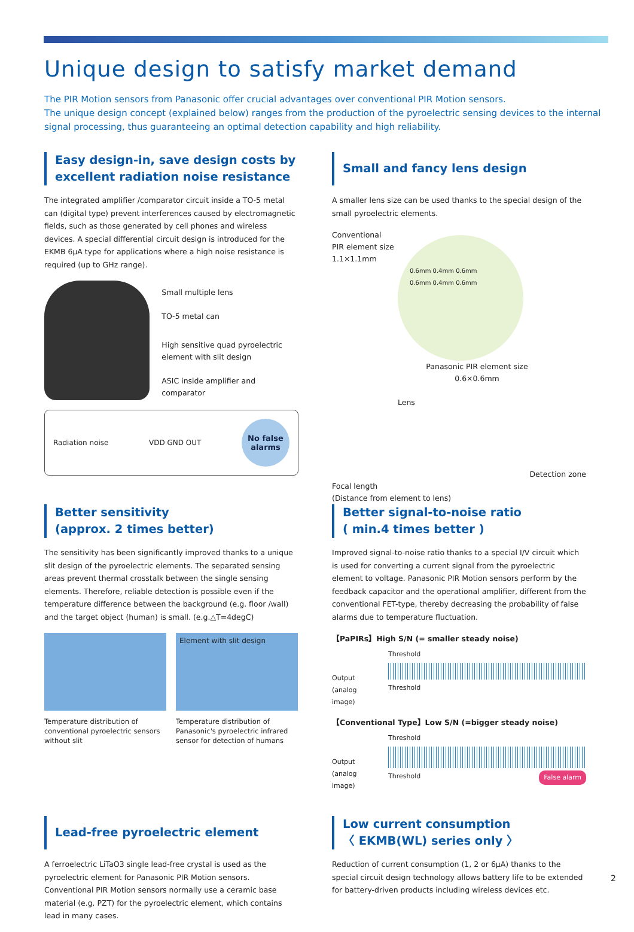Unique design to satisfy market demand
The PIR Motion sensors from Panasonic offer crucial advantages over conventional PIR Motion sensors.
The unique design concept (explained below) ranges from the production of the pyroelectric sensing devices to the internal signal processing, thus guaranteeing an optimal detection capability and high reliability.
Easy design-in, save design costs by excellent radiation noise resistance
The integrated amplifier /comparator circuit inside a TO-5 metal can (digital type) prevent interferences caused by electromagnetic fields, such as those generated by cell phones and wireless devices. A special differential circuit design is introduced for the EKMB 6μA type for applications where a high noise resistance is required (up to GHz range).
Small multiple lens
TO-5 metal can
High sensitive quad pyroelectric
element with slit design
ASIC inside amplifier and comparator
Radiation noise VDD GND OUT
No false alarms
Small and fancy lens design
A smaller lens size can be used thanks to the special design of the small pyroelectric elements.
Conventional
PIR element size
1.1×1.1mm
0.6mm 0.4mm 0.6mm
0.6mm 0.4mm 0.6mm
Panasonic PIR element size
0.6×0.6mm
Lens
Detection zone
Focal length
(Distance from element to lens)
Better sensitivity
(approx. 2 times better)
The sensitivity has been significantly improved thanks to a unique slit design of the pyroelectric elements. The separated sensing areas prevent thermal crosstalk between the single sensing elements. Therefore, reliable detection is possible even if the temperature difference between the background (e.g. floor /wall) and the target object (human) is small. (e.g.△T=4degC)
Temperature distribution of conventional pyroelectric sensors without slit
Element with slit design
Temperature distribution of Panasonic's pyroelectric infrared sensor for detection of humans
Better signal-to-noise ratio
( min.4 times better )
Improved signal-to-noise ratio thanks to a special I/V circuit which is used for converting a current signal from the pyroelectric element to voltage. Panasonic PIR Motion sensors perform by the feedback capacitor and the operational amplifier, different from the conventional FET-type, thereby decreasing the probability of false alarms due to temperature fluctuation.
【PaPIRs】High S/N (= smaller steady noise)
Output
(analog image)
Threshold
Threshold
【Conventional Type】Low S/N (=bigger steady noise)
Output
(analog image)
Threshold
Threshold False alarm
Lead-free pyroelectric element
A ferroelectric LiTaO3 single lead-free crystal is used as the pyroelectric element for Panasonic PIR Motion sensors. Conventional PIR Motion sensors normally use a ceramic base material (e.g. PZT) for the pyroelectric element, which contains lead in many cases.
Low current consumption
〈 EKMB(WL) series only 〉
Reduction of current consumption (1, 2 or 6μA) thanks to the special circuit design technology allows battery life to be extended for battery-driven products including wireless devices etc.
2